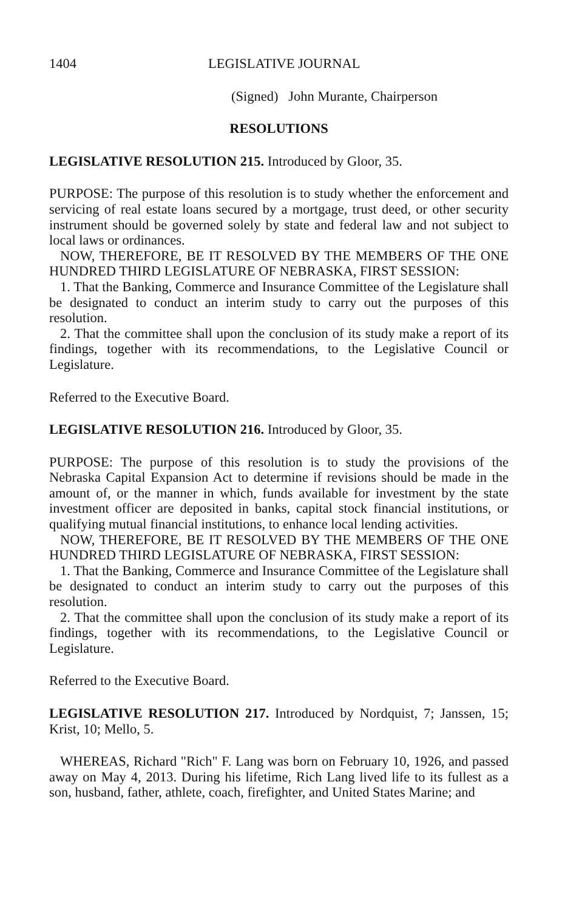1404 LEGISLATIVE JOURNAL
(Signed) John Murante, Chairperson
RESOLUTIONS
LEGISLATIVE RESOLUTION 215. Introduced by Gloor, 35.
PURPOSE: The purpose of this resolution is to study whether the enforcement and servicing of real estate loans secured by a mortgage, trust deed, or other security instrument should be governed solely by state and federal law and not subject to local laws or ordinances.
NOW, THEREFORE, BE IT RESOLVED BY THE MEMBERS OF THE ONE HUNDRED THIRD LEGISLATURE OF NEBRASKA, FIRST SESSION:
1. That the Banking, Commerce and Insurance Committee of the Legislature shall be designated to conduct an interim study to carry out the purposes of this resolution.
2. That the committee shall upon the conclusion of its study make a report of its findings, together with its recommendations, to the Legislative Council or Legislature.
Referred to the Executive Board.
LEGISLATIVE RESOLUTION 216. Introduced by Gloor, 35.
PURPOSE: The purpose of this resolution is to study the provisions of the Nebraska Capital Expansion Act to determine if revisions should be made in the amount of, or the manner in which, funds available for investment by the state investment officer are deposited in banks, capital stock financial institutions, or qualifying mutual financial institutions, to enhance local lending activities.
NOW, THEREFORE, BE IT RESOLVED BY THE MEMBERS OF THE ONE HUNDRED THIRD LEGISLATURE OF NEBRASKA, FIRST SESSION:
1. That the Banking, Commerce and Insurance Committee of the Legislature shall be designated to conduct an interim study to carry out the purposes of this resolution.
2. That the committee shall upon the conclusion of its study make a report of its findings, together with its recommendations, to the Legislative Council or Legislature.
Referred to the Executive Board.
LEGISLATIVE RESOLUTION 217. Introduced by Nordquist, 7; Janssen, 15; Krist, 10; Mello, 5.
WHEREAS, Richard "Rich" F. Lang was born on February 10, 1926, and passed away on May 4, 2013. During his lifetime, Rich Lang lived life to its fullest as a son, husband, father, athlete, coach, firefighter, and United States Marine; and